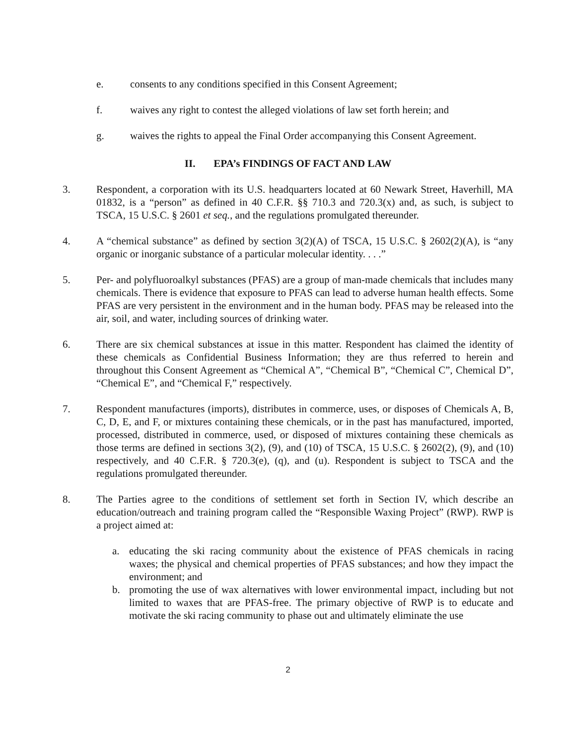e. consents to any conditions specified in this Consent Agreement;
f. waives any right to contest the alleged violations of law set forth herein; and
g. waives the rights to appeal the Final Order accompanying this Consent Agreement.
II. EPA’s FINDINGS OF FACT AND LAW
3. Respondent, a corporation with its U.S. headquarters located at 60 Newark Street, Haverhill, MA 01832, is a “person” as defined in 40 C.F.R. §§ 710.3 and 720.3(x) and, as such, is subject to TSCA, 15 U.S.C. § 2601 et seq., and the regulations promulgated thereunder.
4. A “chemical substance” as defined by section 3(2)(A) of TSCA, 15 U.S.C. § 2602(2)(A), is “any organic or inorganic substance of a particular molecular identity. . . .”
5. Per- and polyfluoroalkyl substances (PFAS) are a group of man-made chemicals that includes many chemicals. There is evidence that exposure to PFAS can lead to adverse human health effects. Some PFAS are very persistent in the environment and in the human body. PFAS may be released into the air, soil, and water, including sources of drinking water.
6. There are six chemical substances at issue in this matter. Respondent has claimed the identity of these chemicals as Confidential Business Information; they are thus referred to herein and throughout this Consent Agreement as “Chemical A”, “Chemical B”, “Chemical C”, Chemical D”, “Chemical E”, and “Chemical F,” respectively.
7. Respondent manufactures (imports), distributes in commerce, uses, or disposes of Chemicals A, B, C, D, E, and F, or mixtures containing these chemicals, or in the past has manufactured, imported, processed, distributed in commerce, used, or disposed of mixtures containing these chemicals as those terms are defined in sections 3(2), (9), and (10) of TSCA, 15 U.S.C. § 2602(2), (9), and (10) respectively, and 40 C.F.R. § 720.3(e), (q), and (u). Respondent is subject to TSCA and the regulations promulgated thereunder.
8. The Parties agree to the conditions of settlement set forth in Section IV, which describe an education/outreach and training program called the “Responsible Waxing Project” (RWP). RWP is a project aimed at:
a. educating the ski racing community about the existence of PFAS chemicals in racing waxes; the physical and chemical properties of PFAS substances; and how they impact the environment; and
b. promoting the use of wax alternatives with lower environmental impact, including but not limited to waxes that are PFAS-free. The primary objective of RWP is to educate and motivate the ski racing community to phase out and ultimately eliminate the use
2